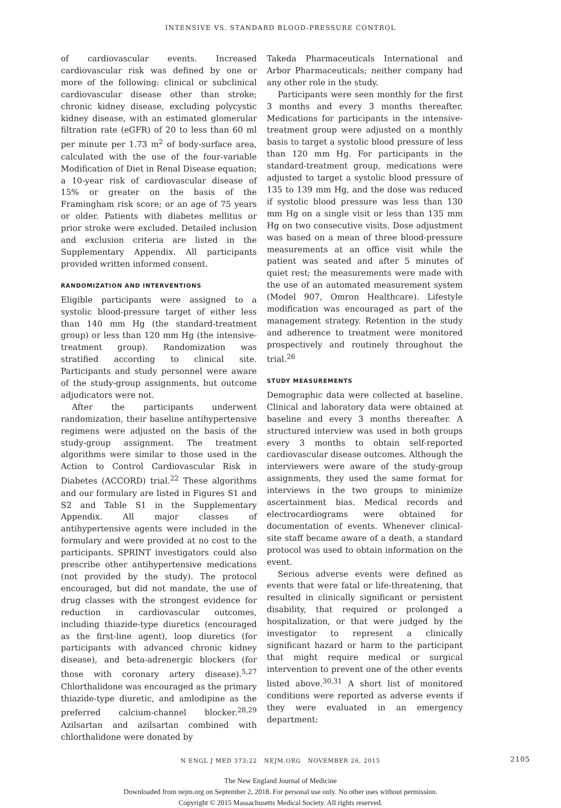INTENSIVE VS. STANDARD BLOOD-PRESSURE CONTROL
of cardiovascular events. Increased cardiovascular risk was defined by one or more of the following: clinical or subclinical cardiovascular disease other than stroke; chronic kidney disease, excluding polycystic kidney disease, with an estimated glomerular filtration rate (eGFR) of 20 to less than 60 ml per minute per 1.73 m<sup>2</sup> of body-surface area, calculated with the use of the four-variable Modification of Diet in Renal Disease equation; a 10-year risk of cardiovascular disease of 15% or greater on the basis of the Framingham risk score; or an age of 75 years or older. Patients with diabetes mellitus or prior stroke were excluded. Detailed inclusion and exclusion criteria are listed in the Supplementary Appendix. All participants provided written informed consent.
RANDOMIZATION AND INTERVENTIONS
Eligible participants were assigned to a systolic blood-pressure target of either less than 140 mm Hg (the standard-treatment group) or less than 120 mm Hg (the intensive-treatment group). Randomization was stratified according to clinical site. Participants and study personnel were aware of the study-group assignments, but outcome adjudicators were not.
After the participants underwent randomization, their baseline antihypertensive regimens were adjusted on the basis of the study-group assignment. The treatment algorithms were similar to those used in the Action to Control Cardiovascular Risk in Diabetes (ACCORD) trial.<sup>22</sup> These algorithms and our formulary are listed in Figures S1 and S2 and Table S1 in the Supplementary Appendix. All major classes of antihypertensive agents were included in the formulary and were provided at no cost to the participants. SPRINT investigators could also prescribe other antihypertensive medications (not provided by the study). The protocol encouraged, but did not mandate, the use of drug classes with the strongest evidence for reduction in cardiovascular outcomes, including thiazide-type diuretics (encouraged as the first-line agent), loop diuretics (for participants with advanced chronic kidney disease), and beta-adrenergic blockers (for those with coronary artery disease).<sup>5,27</sup> Chlorthalidone was encouraged as the primary thiazide-type diuretic, and amlodipine as the preferred calcium-channel blocker.<sup>28,29</sup> Azilsartan and azilsartan combined with chlorthalidone were donated by
Takeda Pharmaceuticals International and Arbor Pharmaceuticals; neither company had any other role in the study.
Participants were seen monthly for the first 3 months and every 3 months thereafter. Medications for participants in the intensive-treatment group were adjusted on a monthly basis to target a systolic blood pressure of less than 120 mm Hg. For participants in the standard-treatment group, medications were adjusted to target a systolic blood pressure of 135 to 139 mm Hg, and the dose was reduced if systolic blood pressure was less than 130 mm Hg on a single visit or less than 135 mm Hg on two consecutive visits. Dose adjustment was based on a mean of three blood-pressure measurements at an office visit while the patient was seated and after 5 minutes of quiet rest; the measurements were made with the use of an automated measurement system (Model 907, Omron Healthcare). Lifestyle modification was encouraged as part of the management strategy. Retention in the study and adherence to treatment were monitored prospectively and routinely throughout the trial.<sup>26</sup>
STUDY MEASUREMENTS
Demographic data were collected at baseline. Clinical and laboratory data were obtained at baseline and every 3 months thereafter. A structured interview was used in both groups every 3 months to obtain self-reported cardiovascular disease outcomes. Although the interviewers were aware of the study-group assignments, they used the same format for interviews in the two groups to minimize ascertainment bias. Medical records and electrocardiograms were obtained for documentation of events. Whenever clinical-site staff became aware of a death, a standard protocol was used to obtain information on the event.
Serious adverse events were defined as events that were fatal or life-threatening, that resulted in clinically significant or persistent disability, that required or prolonged a hospitalization, or that were judged by the investigator to represent a clinically significant hazard or harm to the participant that might require medical or surgical intervention to prevent one of the other events listed above.<sup>30,31</sup> A short list of monitored conditions were reported as adverse events if they were evaluated in an emergency department:
N ENGL J MED 373;22 NEJM.ORG NOVEMBER 26, 2015 2105
The New England Journal of Medicine
Downloaded from nejm.org on September 2, 2018. For personal use only. No other uses without permission.
Copyright © 2015 Massachusetts Medical Society. All rights reserved.